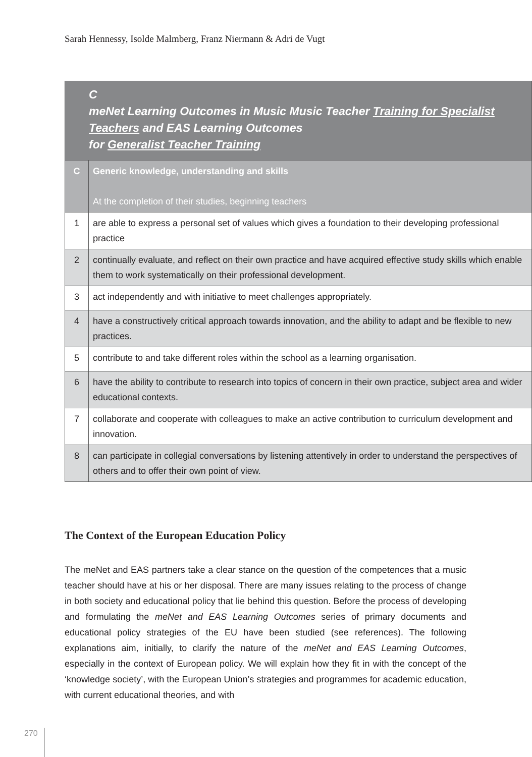Sarah Hennessy, Isolde Malmberg, Franz Niermann & Adri de Vugt
| C meNet Learning Outcomes in Music Music Teacher Training for Specialist Teachers and EAS Learning Outcomes for Generalist Teacher Training | |
| --- | --- |
| C | Generic knowledge, understanding and skills At the completion of their studies, beginning teachers |
| 1 | are able to express a personal set of values which gives a foundation to their developing professional practice |
| 2 | continually evaluate, and reflect on their own practice and have acquired effective study skills which enable them to work systematically on their professional development. |
| 3 | act independently and with initiative to meet challenges appropriately. |
| 4 | have a constructively critical approach towards innovation, and the ability to adapt and be flexible to new practices. |
| 5 | contribute to and take different roles within the school as a learning organisation. |
| 6 | have the ability to contribute to research into topics of concern in their own practice, subject area and wider educational contexts. |
| 7 | collaborate and cooperate with colleagues to make an active contribution to curriculum development and innovation. |
| 8 | can participate in collegial conversations by listening attentively in order to understand the perspectives of others and to offer their own point of view. |
The Context of the European Education Policy
The meNet and EAS partners take a clear stance on the question of the competences that a music teacher should have at his or her disposal. There are many issues relating to the process of change in both society and educational policy that lie behind this question. Before the process of developing and formulating the meNet and EAS Learning Outcomes series of primary documents and educational policy strategies of the EU have been studied (see references). The following explanations aim, initially, to clarify the nature of the meNet and EAS Learning Outcomes, especially in the context of European policy. We will explain how they fit in with the concept of the ‘knowledge society’, with the European Union’s strategies and programmes for academic education, with current educational theories, and with
270